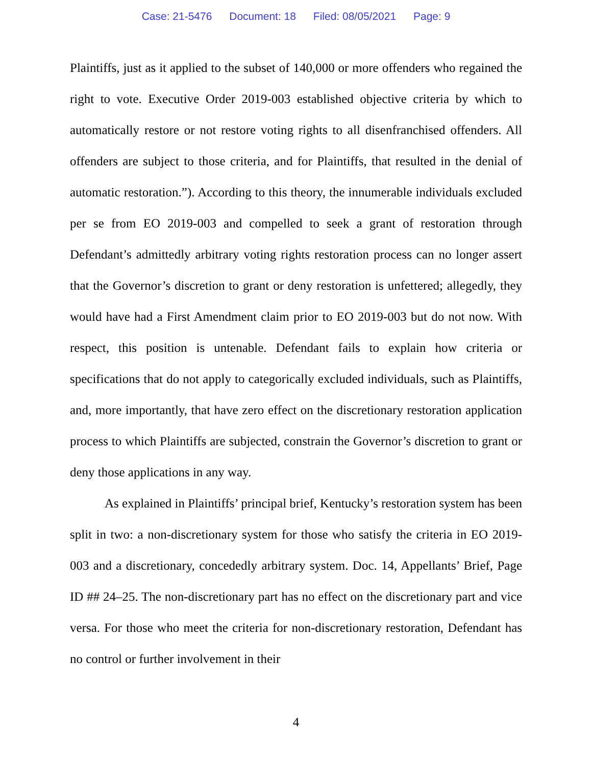Case: 21-5476 Document: 18 Filed: 08/05/2021 Page: 9
Plaintiffs, just as it applied to the subset of 140,000 or more offenders who regained the right to vote. Executive Order 2019-003 established objective criteria by which to automatically restore or not restore voting rights to all disenfranchised offenders. All offenders are subject to those criteria, and for Plaintiffs, that resulted in the denial of automatic restoration.”). According to this theory, the innumerable individuals excluded per se from EO 2019-003 and compelled to seek a grant of restoration through Defendant’s admittedly arbitrary voting rights restoration process can no longer assert that the Governor’s discretion to grant or deny restoration is unfettered; allegedly, they would have had a First Amendment claim prior to EO 2019-003 but do not now. With respect, this position is untenable. Defendant fails to explain how criteria or specifications that do not apply to categorically excluded individuals, such as Plaintiffs, and, more importantly, that have zero effect on the discretionary restoration application process to which Plaintiffs are subjected, constrain the Governor’s discretion to grant or deny those applications in any way.
As explained in Plaintiffs’ principal brief, Kentucky’s restoration system has been split in two: a non-discretionary system for those who satisfy the criteria in EO 2019-003 and a discretionary, concededly arbitrary system. Doc. 14, Appellants’ Brief, Page ID ## 24–25. The non-discretionary part has no effect on the discretionary part and vice versa. For those who meet the criteria for non-discretionary restoration, Defendant has no control or further involvement in their
4